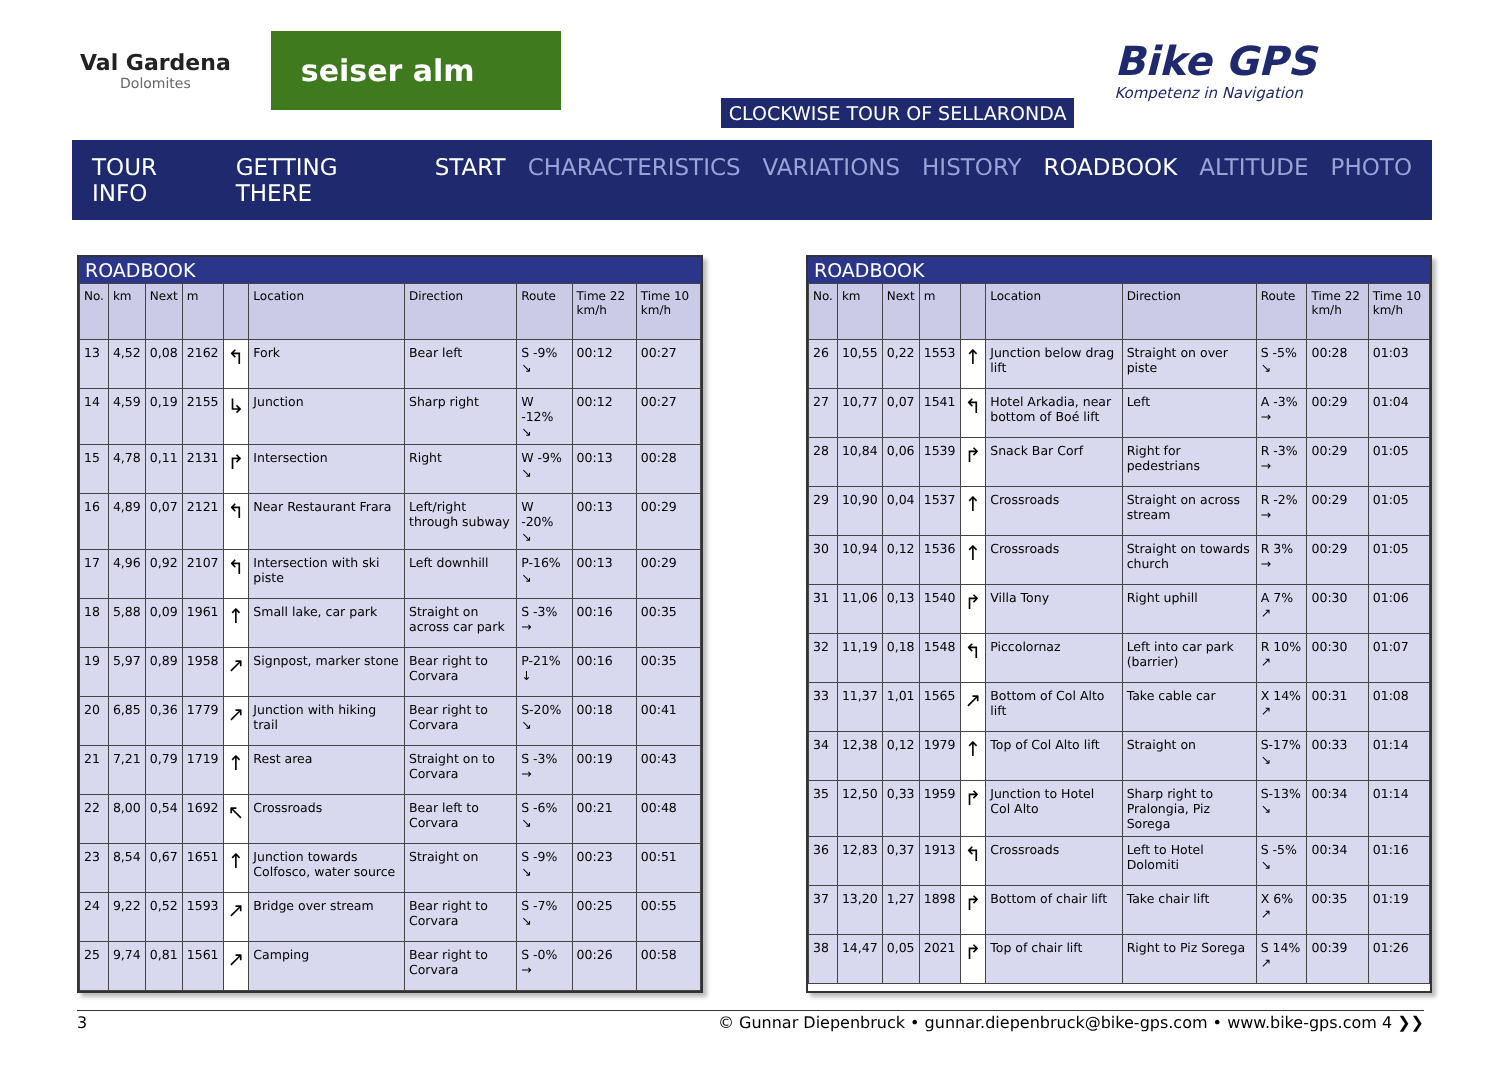Val Gardena
Dolomites
seiser alm
CLOCKWISE TOUR OF SELLARONDA
Bike GPS
Kompetenz in Navigation
TOUR INFO GETTING THERE START CHARACTERISTICS VARIATIONS HISTORY ROADBOOK ALTITUDE PHOTO
ROADBOOK
| No. | km | Next | m | | Location | Direction | Route | Time 22 km/h | Time 10 km/h |
| --- | --- | --- | --- | --- | --- | --- | --- | --- | --- |
| 13 | 4,52 | 0,08 | 2162 | ↰ | Fork | Bear left | S -9% ↘ | 00:12 | 00:27 |
| 14 | 4,59 | 0,19 | 2155 | ↳ | Junction | Sharp right | W -12% ↘ | 00:12 | 00:27 |
| 15 | 4,78 | 0,11 | 2131 | ↱ | Intersection | Right | W -9% ↘ | 00:13 | 00:28 |
| 16 | 4,89 | 0,07 | 2121 | ↰ | Near Restaurant Frara | Left/right through subway | W -20% ↘ | 00:13 | 00:29 |
| 17 | 4,96 | 0,92 | 2107 | ↰ | Intersection with ski piste | Left downhill | P-16% ↘ | 00:13 | 00:29 |
| 18 | 5,88 | 0,09 | 1961 | ↑ | Small lake, car park | Straight on across car park | S -3% → | 00:16 | 00:35 |
| 19 | 5,97 | 0,89 | 1958 | ↗ | Signpost, marker stone | Bear right to Corvara | P-21% ↓ | 00:16 | 00:35 |
| 20 | 6,85 | 0,36 | 1779 | ↗ | Junction with hiking trail | Bear right to Corvara | S-20% ↘ | 00:18 | 00:41 |
| 21 | 7,21 | 0,79 | 1719 | ↑ | Rest area | Straight on to Corvara | S -3% → | 00:19 | 00:43 |
| 22 | 8,00 | 0,54 | 1692 | ↖ | Crossroads | Bear left to Corvara | S -6% ↘ | 00:21 | 00:48 |
| 23 | 8,54 | 0,67 | 1651 | ↑ | Junction towards Colfosco, water source | Straight on | S -9% ↘ | 00:23 | 00:51 |
| 24 | 9,22 | 0,52 | 1593 | ↗ | Bridge over stream | Bear right to Corvara | S -7% ↘ | 00:25 | 00:55 |
| 25 | 9,74 | 0,81 | 1561 | ↗ | Camping | Bear right to Corvara | S -0% → | 00:26 | 00:58 |
ROADBOOK
| No. | km | Next | m | | Location | Direction | Route | Time 22 km/h | Time 10 km/h |
| --- | --- | --- | --- | --- | --- | --- | --- | --- | --- |
| 26 | 10,55 | 0,22 | 1553 | ↑ | Junction below drag lift | Straight on over piste | S -5% ↘ | 00:28 | 01:03 |
| 27 | 10,77 | 0,07 | 1541 | ↰ | Hotel Arkadia, near bottom of Boé lift | Left | A -3% → | 00:29 | 01:04 |
| 28 | 10,84 | 0,06 | 1539 | ↱ | Snack Bar Corf | Right for pedestrians | R -3% → | 00:29 | 01:05 |
| 29 | 10,90 | 0,04 | 1537 | ↑ | Crossroads | Straight on across stream | R -2% → | 00:29 | 01:05 |
| 30 | 10,94 | 0,12 | 1536 | ↑ | Crossroads | Straight on towards church | R 3% → | 00:29 | 01:05 |
| 31 | 11,06 | 0,13 | 1540 | ↱ | Villa Tony | Right uphill | A 7% ↗ | 00:30 | 01:06 |
| 32 | 11,19 | 0,18 | 1548 | ↰ | Piccolornaz | Left into car park (barrier) | R 10% ↗ | 00:30 | 01:07 |
| 33 | 11,37 | 1,01 | 1565 | ↗ | Bottom of Col Alto lift | Take cable car | X 14% ↗ | 00:31 | 01:08 |
| 34 | 12,38 | 0,12 | 1979 | ↑ | Top of Col Alto lift | Straight on | S-17% ↘ | 00:33 | 01:14 |
| 35 | 12,50 | 0,33 | 1959 | ↱ | Junction to Hotel Col Alto | Sharp right to Pralongia, Piz Sorega | S-13% ↘ | 00:34 | 01:14 |
| 36 | 12,83 | 0,37 | 1913 | ↰ | Crossroads | Left to Hotel Dolomiti | S -5% ↘ | 00:34 | 01:16 |
| 37 | 13,20 | 1,27 | 1898 | ↱ | Bottom of chair lift | Take chair lift | X 6% ↗ | 00:35 | 01:19 |
| 38 | 14,47 | 0,05 | 2021 | ↱ | Top of chair lift | Right to Piz Sorega | S 14% ↗ | 00:39 | 01:26 |
3 © Gunnar Diepenbruck • gunnar.diepenbruck@bike-gps.com • www.bike-gps.com 4 ❯❯